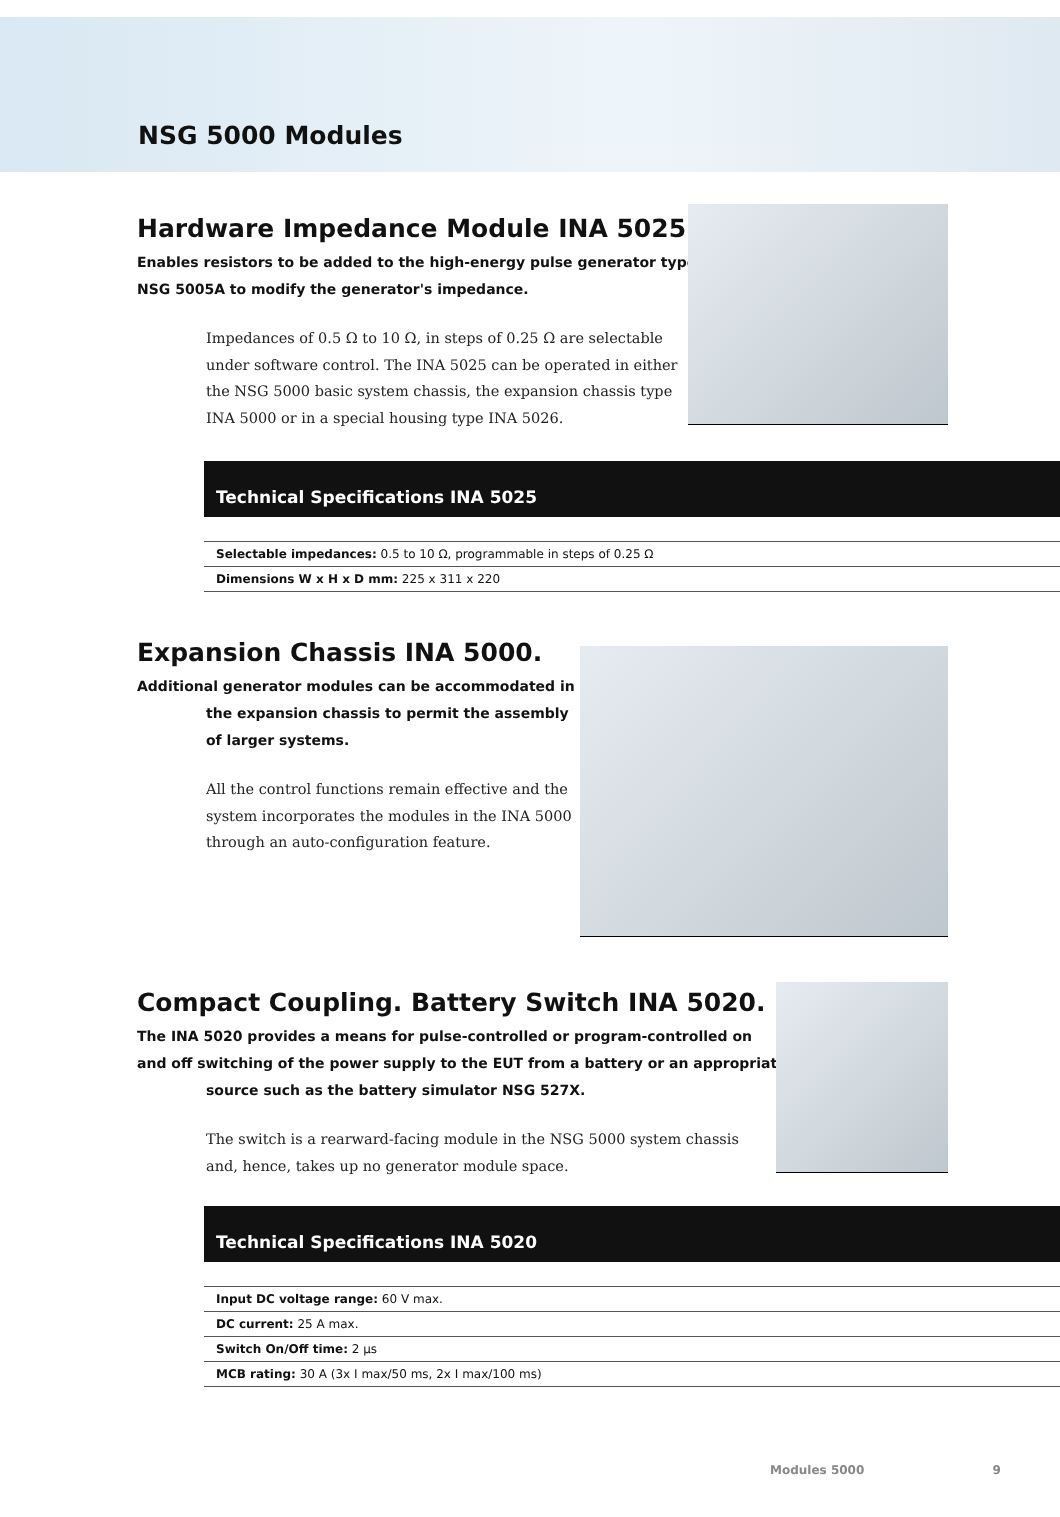NSG 5000 Modules
Hardware Impedance Module INA 5025.
Enables resistors to be added to the high-energy pulse generator type
NSG 5005A to modify the generator's impedance.
Impedances of 0.5 Ω to 10 Ω, in steps of 0.25 Ω are selectable
under software control. The INA 5025 can be operated in either
the NSG 5000 basic system chassis, the expansion chassis type
INA 5000 or in a special housing type INA 5026.
Technical Specifications INA 5025
| Selectable impedances: 0.5 to 10 Ω, programmable in steps of 0.25 Ω |
| Dimensions W x H x D mm: 225 x 311 x 220 |
Expansion Chassis INA 5000.
Additional generator modules can be accommodated in
the expansion chassis to permit the assembly
of larger systems.
All the control functions remain effective and the
system incorporates the modules in the INA 5000
through an auto-configuration feature.
Compact Coupling. Battery Switch INA 5020.
The INA 5020 provides a means for pulse-controlled or program-controlled on
and off switching of the power supply to the EUT from a battery or an appropriate
source such as the battery simulator NSG 527X.
The switch is a rearward-facing module in the NSG 5000 system chassis
and, hence, takes up no generator module space.
Technical Specifications INA 5020
| Input DC voltage range: 60 V max. |
| DC current: 25 A max. |
| Switch On/Off time: 2 µs |
| MCB rating: 30 A (3x I max/50 ms, 2x I max/100 ms) |
Modules 5000 9